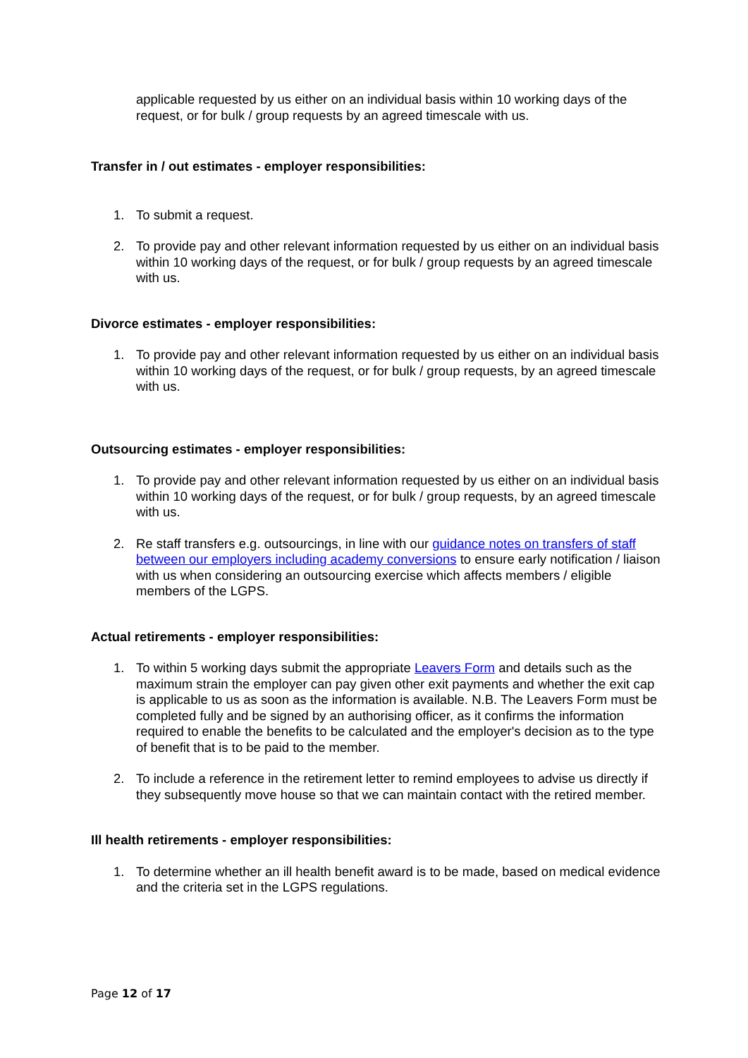applicable requested by us either on an individual basis within 10 working days of the request, or for bulk / group requests by an agreed timescale with us.
Transfer in / out estimates - employer responsibilities:
1. To submit a request.
2. To provide pay and other relevant information requested by us either on an individual basis within 10 working days of the request, or for bulk / group requests by an agreed timescale with us.
Divorce estimates - employer responsibilities:
1. To provide pay and other relevant information requested by us either on an individual basis within 10 working days of the request, or for bulk / group requests, by an agreed timescale with us.
Outsourcing estimates - employer responsibilities:
1. To provide pay and other relevant information requested by us either on an individual basis within 10 working days of the request, or for bulk / group requests, by an agreed timescale with us.
2. Re staff transfers e.g. outsourcings, in line with our guidance notes on transfers of staff between our employers including academy conversions to ensure early notification / liaison with us when considering an outsourcing exercise which affects members / eligible members of the LGPS.
Actual retirements - employer responsibilities:
1. To within 5 working days submit the appropriate Leavers Form and details such as the maximum strain the employer can pay given other exit payments and whether the exit cap is applicable to us as soon as the information is available. N.B. The Leavers Form must be completed fully and be signed by an authorising officer, as it confirms the information required to enable the benefits to be calculated and the employer's decision as to the type of benefit that is to be paid to the member.
2. To include a reference in the retirement letter to remind employees to advise us directly if they subsequently move house so that we can maintain contact with the retired member.
Ill health retirements - employer responsibilities:
1. To determine whether an ill health benefit award is to be made, based on medical evidence and the criteria set in the LGPS regulations.
Page 12 of 17